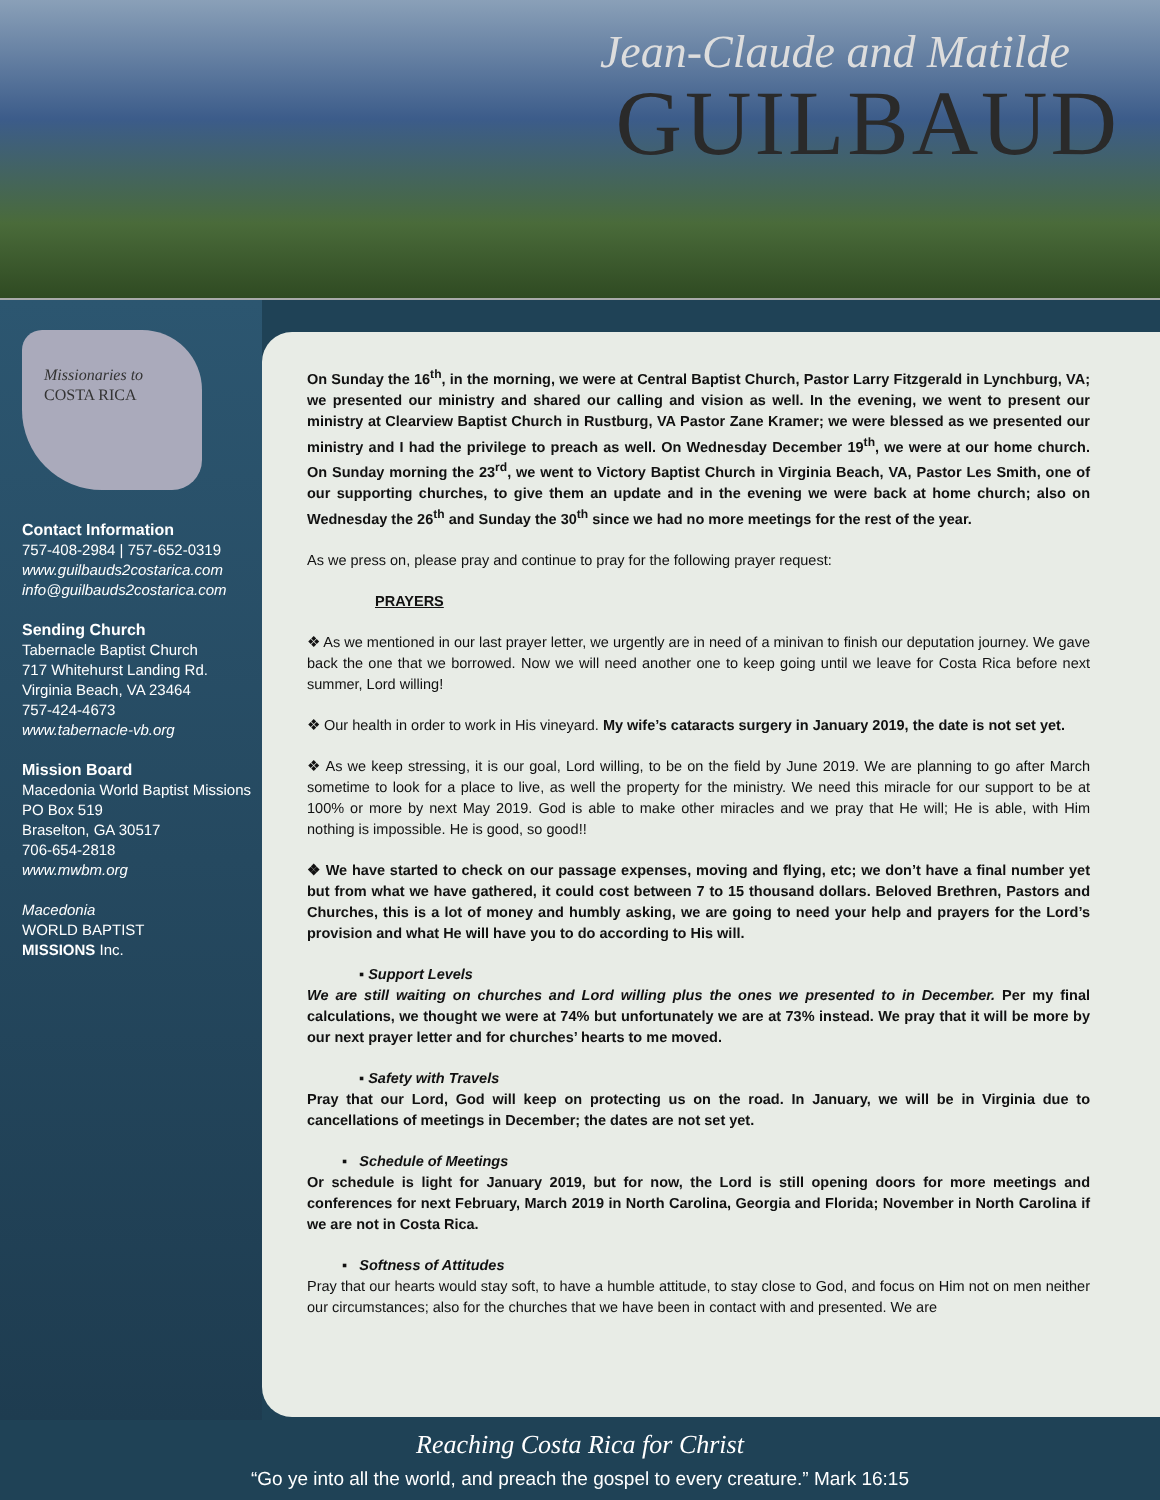Jean-Claude and Matilde
GUILBAUD
Missionaries to
COSTA RICA
Contact Information
757-408-2984 | 757-652-0319
www.guilbauds2costarica.com
info@guilbauds2costarica.com
Sending Church
Tabernacle Baptist Church
717 Whitehurst Landing Rd.
Virginia Beach, VA 23464
757-424-4673
www.tabernacle-vb.org
Mission Board
Macedonia World Baptist Missions
PO Box 519
Braselton, GA 30517
706-654-2818
www.mwbm.org
Macedonia
WORLD BAPTIST
MISSIONS Inc.
On Sunday the 16<sup>th</sup>, in the morning, we were at Central Baptist Church, Pastor Larry Fitzgerald in Lynchburg, VA; we presented our ministry and shared our calling and vision as well. In the evening, we went to present our ministry at Clearview Baptist Church in Rustburg, VA Pastor Zane Kramer; we were blessed as we presented our ministry and I had the privilege to preach as well. On Wednesday December 19<sup>th</sup>, we were at our home church. On Sunday morning the 23<sup>rd</sup>, we went to Victory Baptist Church in Virginia Beach, VA, Pastor Les Smith, one of our supporting churches, to give them an update and in the evening we were back at home church; also on Wednesday the 26<sup>th</sup> and Sunday the 30<sup>th</sup> since we had no more meetings for the rest of the year.
As we press on, please pray and continue to pray for the following prayer request:
PRAYERS
❖ As we mentioned in our last prayer letter, we urgently are in need of a minivan to finish our deputation journey. We gave back the one that we borrowed. Now we will need another one to keep going until we leave for Costa Rica before next summer, Lord willing!
❖ Our health in order to work in His vineyard. My wife’s cataracts surgery in January 2019, the date is not set yet.
❖ As we keep stressing, it is our goal, Lord willing, to be on the field by June 2019. We are planning to go after March sometime to look for a place to live, as well the property for the ministry. We need this miracle for our support to be at 100% or more by next May 2019. God is able to make other miracles and we pray that He will; He is able, with Him nothing is impossible. He is good, so good!!
❖ We have started to check on our passage expenses, moving and flying, etc; we don’t have a final number yet but from what we have gathered, it could cost between 7 to 15 thousand dollars. Beloved Brethren, Pastors and Churches, this is a lot of money and humbly asking, we are going to need your help and prayers for the Lord’s provision and what He will have you to do according to His will.
▪ Support Levels
We are still waiting on churches and Lord willing plus the ones we presented to in December. Per my final calculations, we thought we were at 74% but unfortunately we are at 73% instead. We pray that it will be more by our next prayer letter and for churches’ hearts to me moved.
▪ Safety with Travels
Pray that our Lord, God will keep on protecting us on the road. In January, we will be in Virginia due to cancellations of meetings in December; the dates are not set yet.
▪ Schedule of Meetings
Or schedule is light for January 2019, but for now, the Lord is still opening doors for more meetings and conferences for next February, March 2019 in North Carolina, Georgia and Florida; November in North Carolina if we are not in Costa Rica.
▪ Softness of Attitudes
Pray that our hearts would stay soft, to have a humble attitude, to stay close to God, and focus on Him not on men neither our circumstances; also for the churches that we have been in contact with and presented. We are
Reaching Costa Rica for Christ
“Go ye into all the world, and preach the gospel to every creature.” Mark 16:15